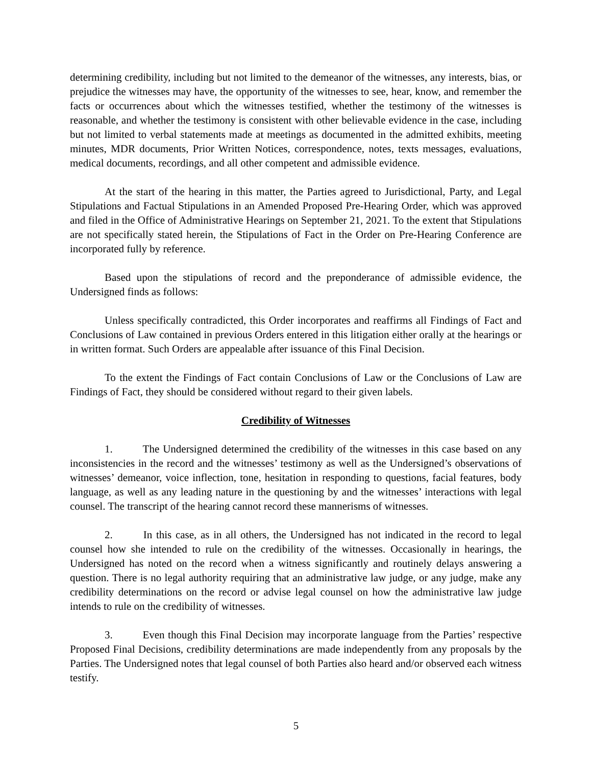determining credibility, including but not limited to the demeanor of the witnesses, any interests, bias, or prejudice the witnesses may have, the opportunity of the witnesses to see, hear, know, and remember the facts or occurrences about which the witnesses testified, whether the testimony of the witnesses is reasonable, and whether the testimony is consistent with other believable evidence in the case, including but not limited to verbal statements made at meetings as documented in the admitted exhibits, meeting minutes, MDR documents, Prior Written Notices, correspondence, notes, texts messages, evaluations, medical documents, recordings, and all other competent and admissible evidence.
At the start of the hearing in this matter, the Parties agreed to Jurisdictional, Party, and Legal Stipulations and Factual Stipulations in an Amended Proposed Pre-Hearing Order, which was approved and filed in the Office of Administrative Hearings on September 21, 2021. To the extent that Stipulations are not specifically stated herein, the Stipulations of Fact in the Order on Pre-Hearing Conference are incorporated fully by reference.
Based upon the stipulations of record and the preponderance of admissible evidence, the Undersigned finds as follows:
Unless specifically contradicted, this Order incorporates and reaffirms all Findings of Fact and Conclusions of Law contained in previous Orders entered in this litigation either orally at the hearings or in written format. Such Orders are appealable after issuance of this Final Decision.
To the extent the Findings of Fact contain Conclusions of Law or the Conclusions of Law are Findings of Fact, they should be considered without regard to their given labels.
Credibility of Witnesses
1. The Undersigned determined the credibility of the witnesses in this case based on any inconsistencies in the record and the witnesses’ testimony as well as the Undersigned’s observations of witnesses’ demeanor, voice inflection, tone, hesitation in responding to questions, facial features, body language, as well as any leading nature in the questioning by and the witnesses’ interactions with legal counsel. The transcript of the hearing cannot record these mannerisms of witnesses.
2. In this case, as in all others, the Undersigned has not indicated in the record to legal counsel how she intended to rule on the credibility of the witnesses. Occasionally in hearings, the Undersigned has noted on the record when a witness significantly and routinely delays answering a question. There is no legal authority requiring that an administrative law judge, or any judge, make any credibility determinations on the record or advise legal counsel on how the administrative law judge intends to rule on the credibility of witnesses.
3. Even though this Final Decision may incorporate language from the Parties’ respective Proposed Final Decisions, credibility determinations are made independently from any proposals by the Parties. The Undersigned notes that legal counsel of both Parties also heard and/or observed each witness testify.
5